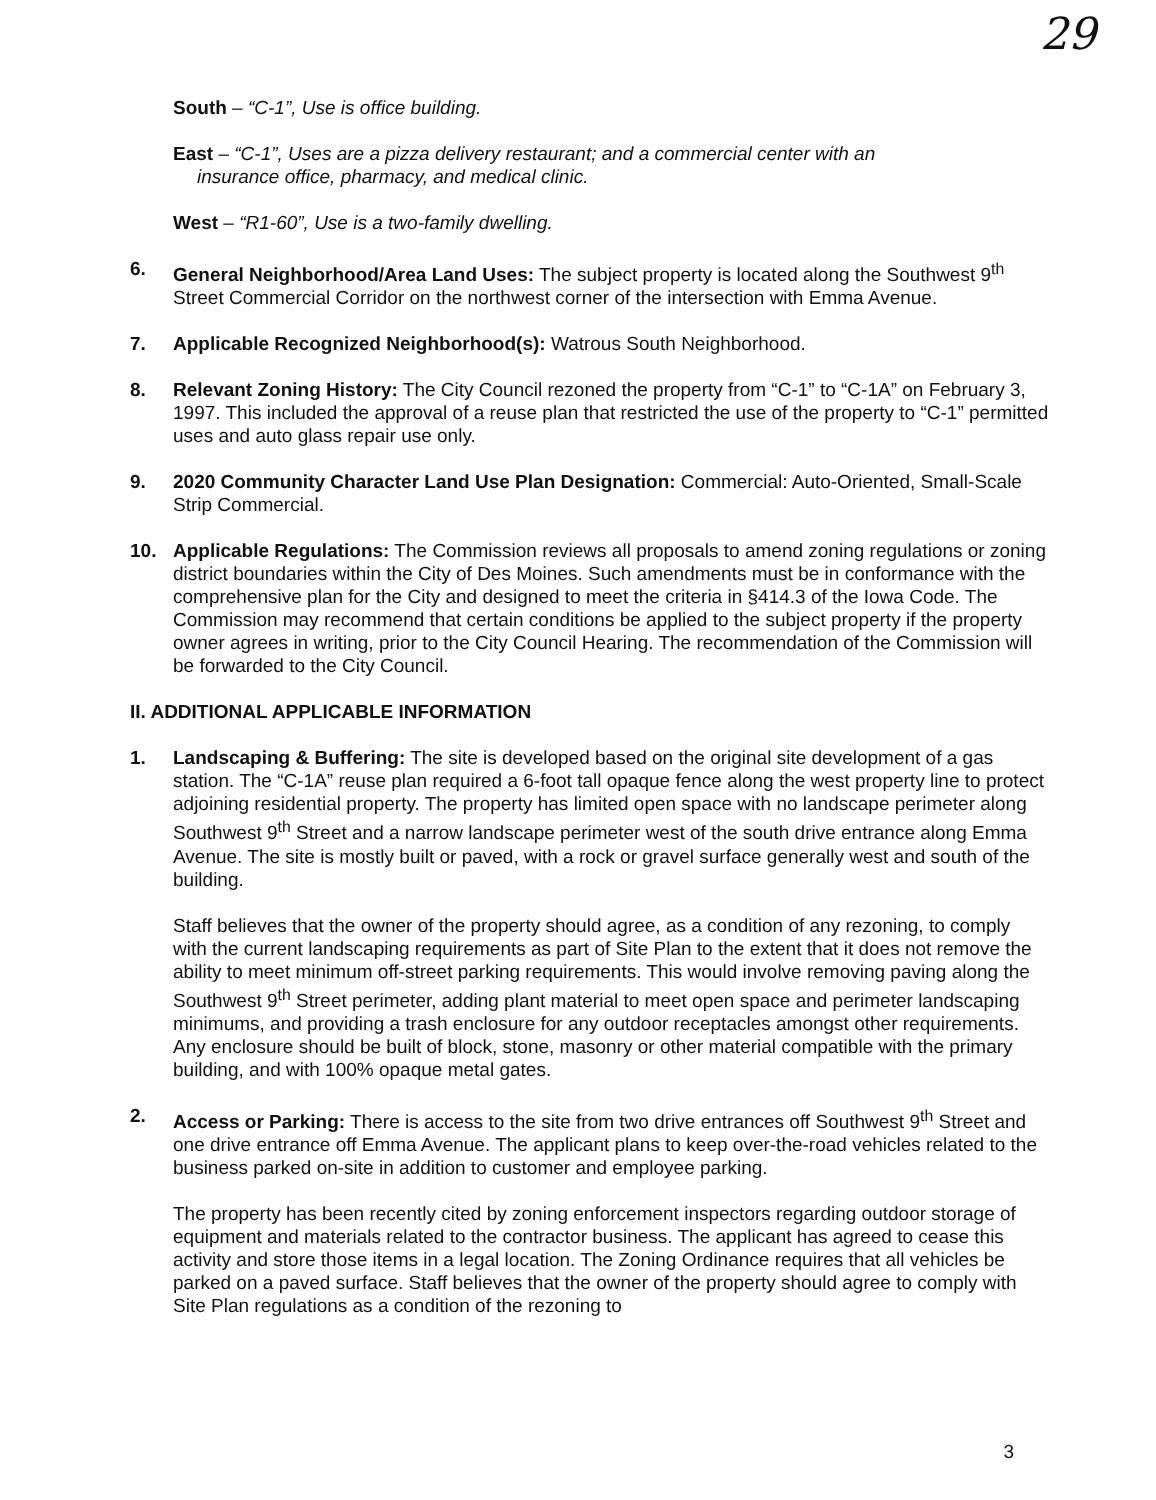29
South – “C-1”, Use is office building.
East – “C-1”, Uses are a pizza delivery restaurant; and a commercial center with an
insurance office, pharmacy, and medical clinic.
West – “R1-60”, Use is a two-family dwelling.
6. General Neighborhood/Area Land Uses: The subject property is located along the Southwest 9<sup>th</sup> Street Commercial Corridor on the northwest corner of the intersection with Emma Avenue.
7. Applicable Recognized Neighborhood(s): Watrous South Neighborhood.
8. Relevant Zoning History: The City Council rezoned the property from “C-1” to “C-1A” on February 3, 1997. This included the approval of a reuse plan that restricted the use of the property to “C-1” permitted uses and auto glass repair use only.
9. 2020 Community Character Land Use Plan Designation: Commercial: Auto-Oriented, Small-Scale Strip Commercial.
10. Applicable Regulations: The Commission reviews all proposals to amend zoning regulations or zoning district boundaries within the City of Des Moines. Such amendments must be in conformance with the comprehensive plan for the City and designed to meet the criteria in §414.3 of the Iowa Code. The Commission may recommend that certain conditions be applied to the subject property if the property owner agrees in writing, prior to the City Council Hearing. The recommendation of the Commission will be forwarded to the City Council.
II. ADDITIONAL APPLICABLE INFORMATION
1. Landscaping & Buffering: The site is developed based on the original site development of a gas station. The “C-1A” reuse plan required a 6-foot tall opaque fence along the west property line to protect adjoining residential property. The property has limited open space with no landscape perimeter along Southwest 9<sup>th</sup> Street and a narrow landscape perimeter west of the south drive entrance along Emma Avenue. The site is mostly built or paved, with a rock or gravel surface generally west and south of the building.
Staff believes that the owner of the property should agree, as a condition of any rezoning, to comply with the current landscaping requirements as part of Site Plan to the extent that it does not remove the ability to meet minimum off-street parking requirements. This would involve removing paving along the Southwest 9<sup>th</sup> Street perimeter, adding plant material to meet open space and perimeter landscaping minimums, and providing a trash enclosure for any outdoor receptacles amongst other requirements. Any enclosure should be built of block, stone, masonry or other material compatible with the primary building, and with 100% opaque metal gates.
2. Access or Parking: There is access to the site from two drive entrances off Southwest 9<sup>th</sup> Street and one drive entrance off Emma Avenue. The applicant plans to keep over-the-road vehicles related to the business parked on-site in addition to customer and employee parking.
The property has been recently cited by zoning enforcement inspectors regarding outdoor storage of equipment and materials related to the contractor business. The applicant has agreed to cease this activity and store those items in a legal location. The Zoning Ordinance requires that all vehicles be parked on a paved surface. Staff believes that the owner of the property should agree to comply with Site Plan regulations as a condition of the rezoning to
3